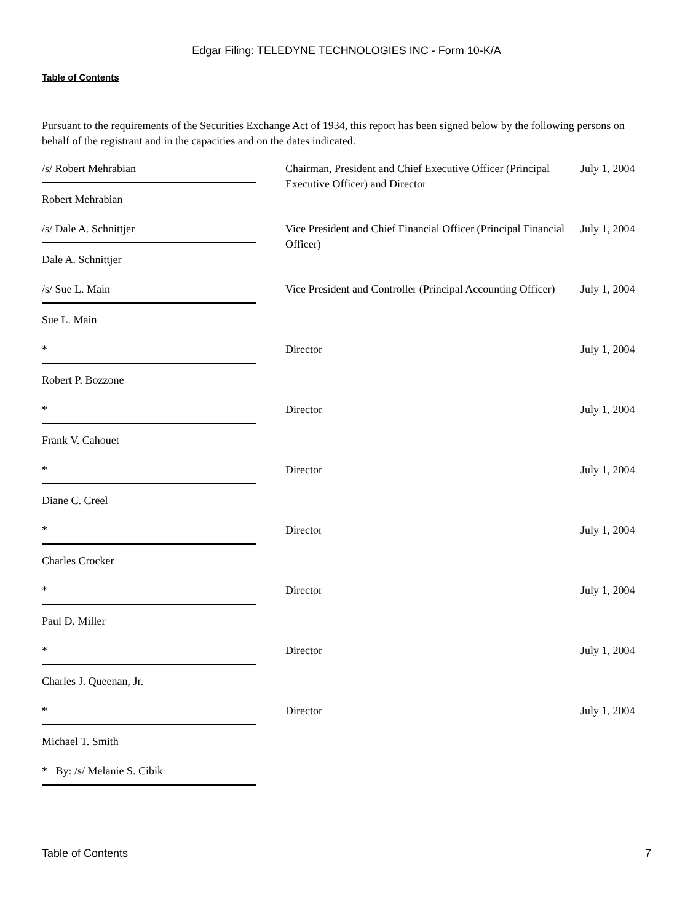Edgar Filing: TELEDYNE TECHNOLOGIES INC - Form 10-K/A
Table of Contents
Pursuant to the requirements of the Securities Exchange Act of 1934, this report has been signed below by the following persons on behalf of the registrant and in the capacities and on the dates indicated.
| /s/ Robert Mehrabian | Chairman, President and Chief Executive Officer (Principal Executive Officer) and Director | July 1, 2004 |
| Robert Mehrabian | | |
| /s/ Dale A. Schnittjer | Vice President and Chief Financial Officer (Principal Financial Officer) | July 1, 2004 |
| Dale A. Schnittjer | | |
| /s/ Sue L. Main | Vice President and Controller (Principal Accounting Officer) | July 1, 2004 |
| Sue L. Main | | |
| * | Director | July 1, 2004 |
| Robert P. Bozzone | | |
| * | Director | July 1, 2004 |
| Frank V. Cahouet | | |
| * | Director | July 1, 2004 |
| Diane C. Creel | | |
| * | Director | July 1, 2004 |
| Charles Crocker | | |
| * | Director | July 1, 2004 |
| Paul D. Miller | | |
| * | Director | July 1, 2004 |
| Charles J. Queenan, Jr. | | |
| * | Director | July 1, 2004 |
| Michael T. Smith | | |
| * By: /s/ Melanie S. Cibik | | |
Table of Contents 7